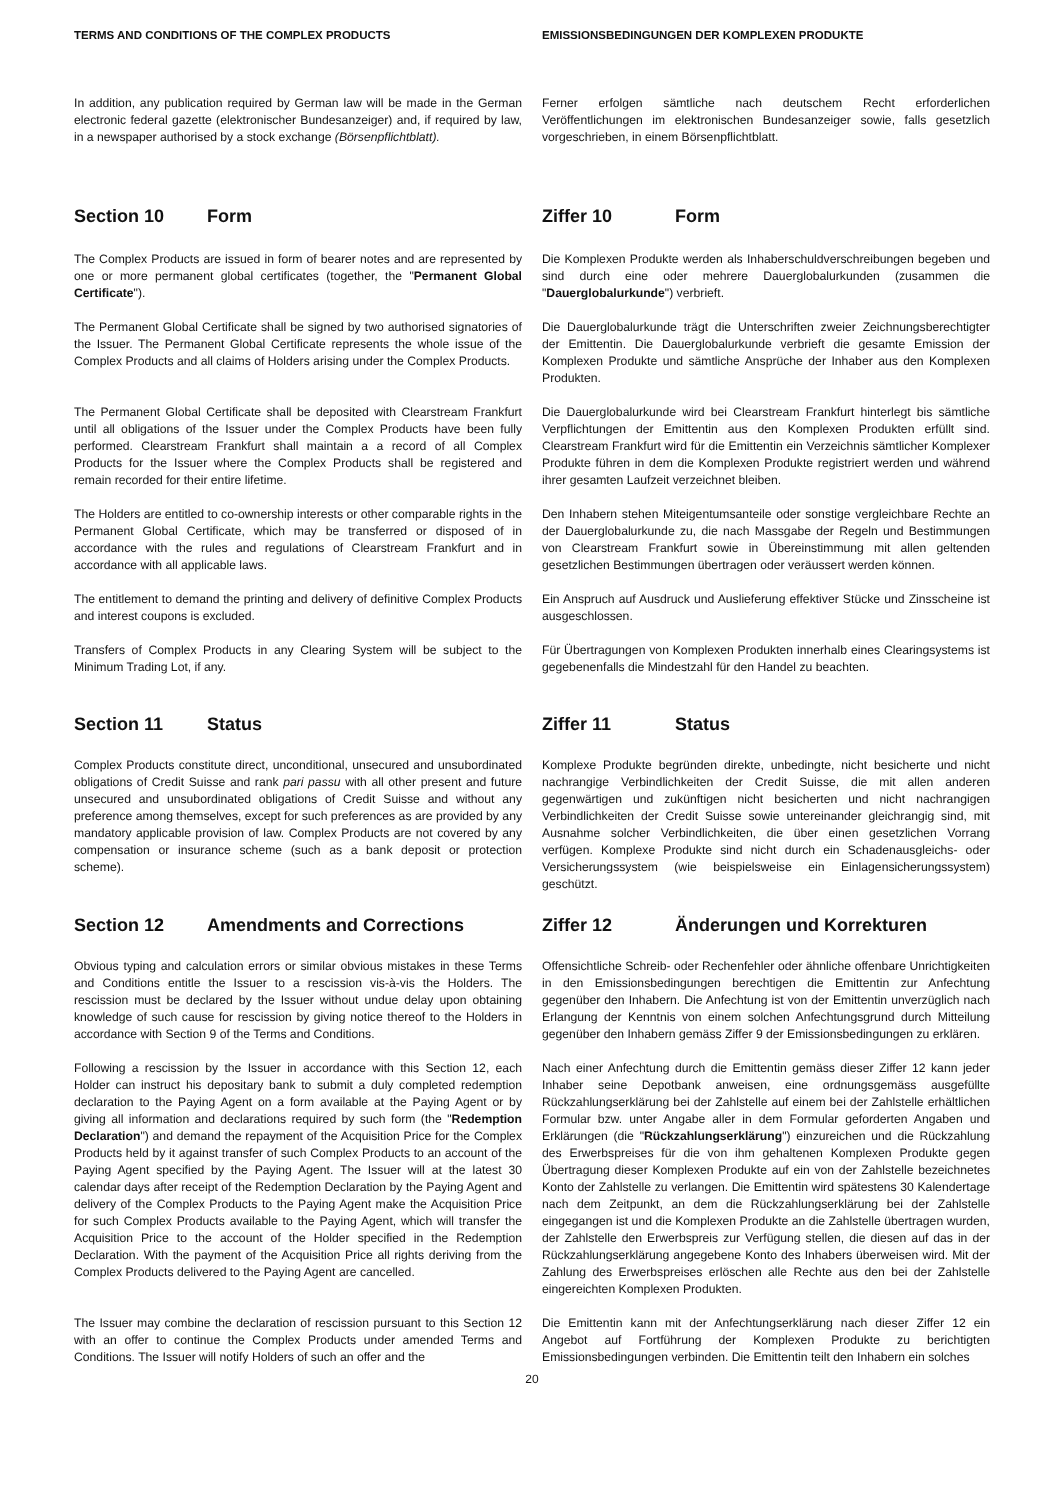TERMS AND CONDITIONS OF THE COMPLEX PRODUCTS EMISSIONSBEDINGUNGEN DER KOMPLEXEN PRODUKTE
In addition, any publication required by German law will be made in the German electronic federal gazette (elektronischer Bundesanzeiger) and, if required by law, in a newspaper authorised by a stock exchange (Börsenpflichtblatt).
Ferner erfolgen sämtliche nach deutschem Recht erforderlichen Veröffentlichungen im elektronischen Bundesanzeiger sowie, falls gesetzlich vorgeschrieben, in einem Börsenpflichtblatt.
Section 10 Form Ziffer 10 Form
The Complex Products are issued in form of bearer notes and are represented by one or more permanent global certificates (together, the "Permanent Global Certificate").
Die Komplexen Produkte werden als Inhaberschuldverschreibungen begeben und sind durch eine oder mehrere Dauerglobalurkunden (zusammen die "Dauerglobalurkunde") verbrieft.
The Permanent Global Certificate shall be signed by two authorised signatories of the Issuer. The Permanent Global Certificate represents the whole issue of the Complex Products and all claims of Holders arising under the Complex Products.
Die Dauerglobalurkunde trägt die Unterschriften zweier Zeichnungsberechtigter der Emittentin. Die Dauerglobalurkunde verbrieft die gesamte Emission der Komplexen Produkte und sämtliche Ansprüche der Inhaber aus den Komplexen Produkten.
The Permanent Global Certificate shall be deposited with Clearstream Frankfurt until all obligations of the Issuer under the Complex Products have been fully performed. Clearstream Frankfurt shall maintain a a record of all Complex Products for the Issuer where the Complex Products shall be registered and remain recorded for their entire lifetime.
Die Dauerglobalurkunde wird bei Clearstream Frankfurt hinterlegt bis sämtliche Verpflichtungen der Emittentin aus den Komplexen Produkten erfüllt sind. Clearstream Frankfurt wird für die Emittentin ein Verzeichnis sämtlicher Komplexer Produkte führen in dem die Komplexen Produkte registriert werden und während ihrer gesamten Laufzeit verzeichnet bleiben.
The Holders are entitled to co-ownership interests or other comparable rights in the Permanent Global Certificate, which may be transferred or disposed of in accordance with the rules and regulations of Clearstream Frankfurt and in accordance with all applicable laws.
Den Inhabern stehen Miteigentumsanteile oder sonstige vergleichbare Rechte an der Dauerglobalurkunde zu, die nach Massgabe der Regeln und Bestimmungen von Clearstream Frankfurt sowie in Übereinstimmung mit allen geltenden gesetzlichen Bestimmungen übertragen oder veräussert werden können.
The entitlement to demand the printing and delivery of definitive Complex Products and interest coupons is excluded.
Ein Anspruch auf Ausdruck und Auslieferung effektiver Stücke und Zinsscheine ist ausgeschlossen.
Transfers of Complex Products in any Clearing System will be subject to the Minimum Trading Lot, if any.
Für Übertragungen von Komplexen Produkten innerhalb eines Clearingsystems ist gegebenenfalls die Mindestzahl für den Handel zu beachten.
Section 11 Status Ziffer 11 Status
Complex Products constitute direct, unconditional, unsecured and unsubordinated obligations of Credit Suisse and rank pari passu with all other present and future unsecured and unsubordinated obligations of Credit Suisse and without any preference among themselves, except for such preferences as are provided by any mandatory applicable provision of law. Complex Products are not covered by any compensation or insurance scheme (such as a bank deposit or protection scheme).
Komplexe Produkte begründen direkte, unbedingte, nicht besicherte und nicht nachrangige Verbindlichkeiten der Credit Suisse, die mit allen anderen gegenwärtigen und zukünftigen nicht besicherten und nicht nachrangigen Verbindlichkeiten der Credit Suisse sowie untereinander gleichrangig sind, mit Ausnahme solcher Verbindlichkeiten, die über einen gesetzlichen Vorrang verfügen. Komplexe Produkte sind nicht durch ein Schadenausgleichs- oder Versicherungssystem (wie beispielsweise ein Einlagensicherungssystem) geschützt.
Section 12 Amendments and Corrections Ziffer 12 Änderungen und Korrekturen
Obvious typing and calculation errors or similar obvious mistakes in these Terms and Conditions entitle the Issuer to a rescission vis-à-vis the Holders. The rescission must be declared by the Issuer without undue delay upon obtaining knowledge of such cause for rescission by giving notice thereof to the Holders in accordance with Section 9 of the Terms and Conditions.
Offensichtliche Schreib- oder Rechenfehler oder ähnliche offenbare Unrichtigkeiten in den Emissionsbedingungen berechtigen die Emittentin zur Anfechtung gegenüber den Inhabern. Die Anfechtung ist von der Emittentin unverzüglich nach Erlangung der Kenntnis von einem solchen Anfechtungsgrund durch Mitteilung gegenüber den Inhabern gemäss Ziffer 9 der Emissionsbedingungen zu erklären.
Following a rescission by the Issuer in accordance with this Section 12, each Holder can instruct his depositary bank to submit a duly completed redemption declaration to the Paying Agent on a form available at the Paying Agent or by giving all information and declarations required by such form (the "Redemption Declaration") and demand the repayment of the Acquisition Price for the Complex Products held by it against transfer of such Complex Products to an account of the Paying Agent specified by the Paying Agent. The Issuer will at the latest 30 calendar days after receipt of the Redemption Declaration by the Paying Agent and delivery of the Complex Products to the Paying Agent make the Acquisition Price for such Complex Products available to the Paying Agent, which will transfer the Acquisition Price to the account of the Holder specified in the Redemption Declaration. With the payment of the Acquisition Price all rights deriving from the Complex Products delivered to the Paying Agent are cancelled.
Nach einer Anfechtung durch die Emittentin gemäss dieser Ziffer 12 kann jeder Inhaber seine Depotbank anweisen, eine ordnungsgemäss ausgefüllte Rückzahlungserklärung bei der Zahlstelle auf einem bei der Zahlstelle erhältlichen Formular bzw. unter Angabe aller in dem Formular geforderten Angaben und Erklärungen (die "Rückzahlungserklärung") einzureichen und die Rückzahlung des Erwerbspreises für die von ihm gehaltenen Komplexen Produkte gegen Übertragung dieser Komplexen Produkte auf ein von der Zahlstelle bezeichnetes Konto der Zahlstelle zu verlangen. Die Emittentin wird spätestens 30 Kalendertage nach dem Zeitpunkt, an dem die Rückzahlungserklärung bei der Zahlstelle eingegangen ist und die Komplexen Produkte an die Zahlstelle übertragen wurden, der Zahlstelle den Erwerbspreis zur Verfügung stellen, die diesen auf das in der Rückzahlungserklärung angegebene Konto des Inhabers überweisen wird. Mit der Zahlung des Erwerbspreises erlöschen alle Rechte aus den bei der Zahlstelle eingereichten Komplexen Produkten.
The Issuer may combine the declaration of rescission pursuant to this Section 12 with an offer to continue the Complex Products under amended Terms and Conditions. The Issuer will notify Holders of such an offer and the
Die Emittentin kann mit der Anfechtungserklärung nach dieser Ziffer 12 ein Angebot auf Fortführung der Komplexen Produkte zu berichtigten Emissionsbedingungen verbinden. Die Emittentin teilt den Inhabern ein solches
20